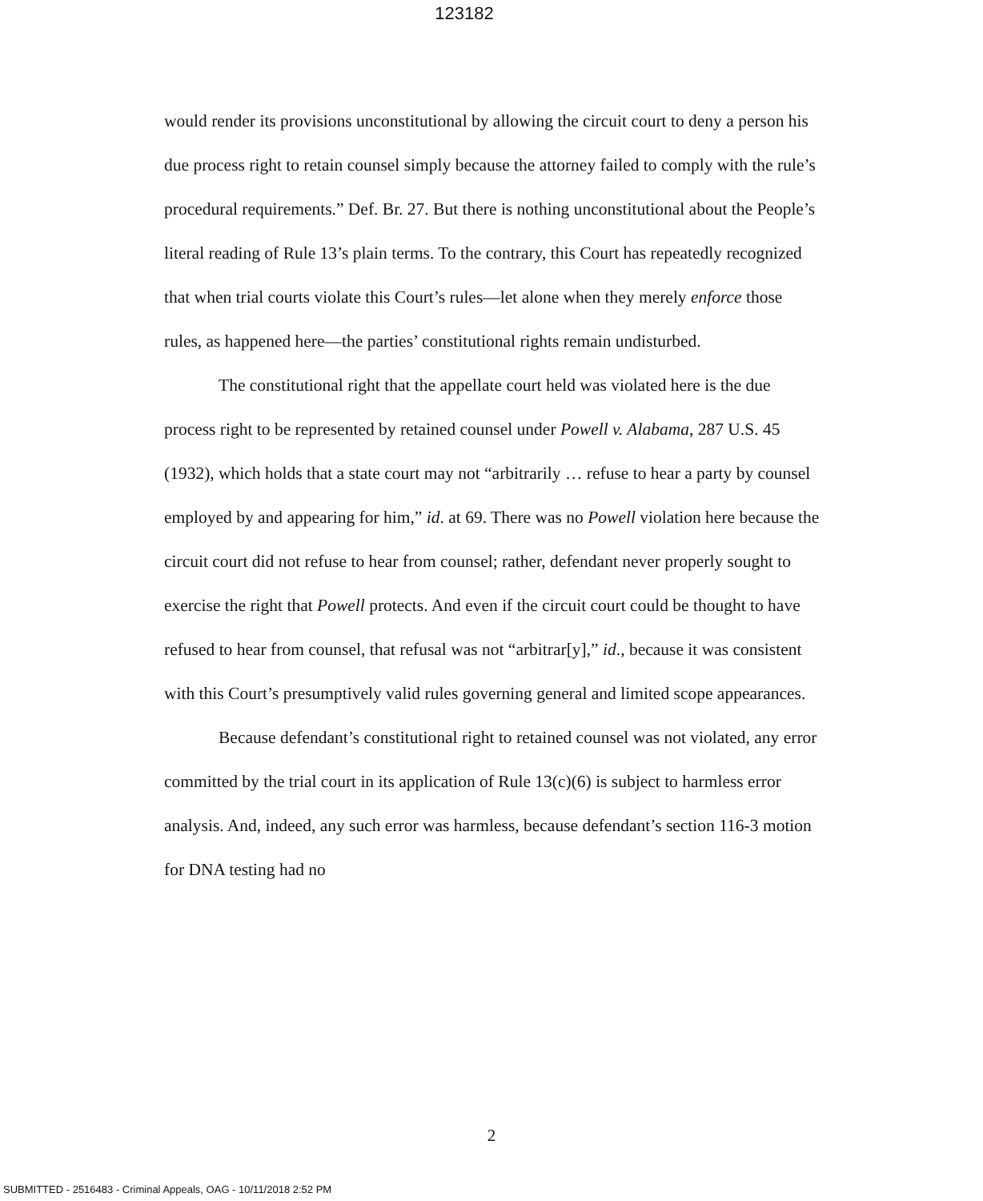123182
would render its provisions unconstitutional by allowing the circuit court to deny a person his due process right to retain counsel simply because the attorney failed to comply with the rule’s procedural requirements.” Def. Br. 27. But there is nothing unconstitutional about the People’s literal reading of Rule 13’s plain terms. To the contrary, this Court has repeatedly recognized that when trial courts violate this Court’s rules—let alone when they merely enforce those rules, as happened here—the parties’ constitutional rights remain undisturbed.
The constitutional right that the appellate court held was violated here is the due process right to be represented by retained counsel under Powell v. Alabama, 287 U.S. 45 (1932), which holds that a state court may not “arbitrarily … refuse to hear a party by counsel employed by and appearing for him,” id. at 69. There was no Powell violation here because the circuit court did not refuse to hear from counsel; rather, defendant never properly sought to exercise the right that Powell protects. And even if the circuit court could be thought to have refused to hear from counsel, that refusal was not “arbitrar[y],” id., because it was consistent with this Court’s presumptively valid rules governing general and limited scope appearances.
Because defendant’s constitutional right to retained counsel was not violated, any error committed by the trial court in its application of Rule 13(c)(6) is subject to harmless error analysis. And, indeed, any such error was harmless, because defendant’s section 116-3 motion for DNA testing had no
2
SUBMITTED - 2516483 - Criminal Appeals, OAG - 10/11/2018 2:52 PM